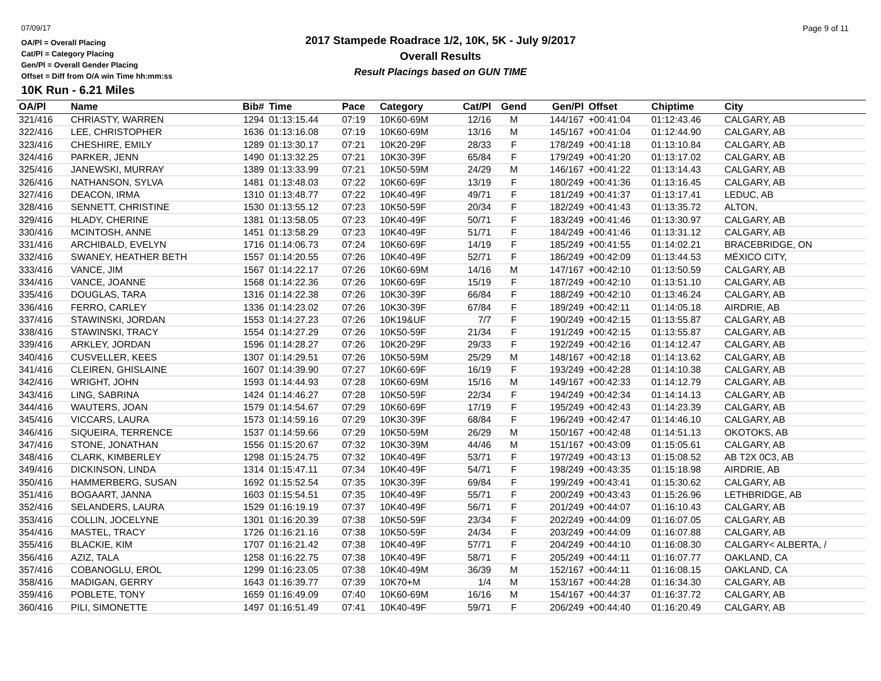07/09/17
OA/Pl = Overall Placing
Cat/Pl = Category Placing
Gen/Pl = Overall Gender Placing
Offset = Diff from O/A win Time hh:mm:ss
2017 Stampede Roadrace 1/2, 10K, 5K - July 9/2017
Overall Results
Result Placings based on GUN TIME
Page 9 of 11
10K Run - 6.21 Miles
| OA/Pl | Name | Bib# | Time | Pace | Category | Cat/Pl | Gend | Gen/Pl | Offset | Chiptime | City |
| --- | --- | --- | --- | --- | --- | --- | --- | --- | --- | --- | --- |
| 321/416 | CHRIASTY, WARREN | 1294 | 01:13:15.44 | 07:19 | 10K60-69M | 12/16 | M | 144/167 | +00:41:04 | 01:12:43.46 | CALGARY, AB |
| 322/416 | LEE, CHRISTOPHER | 1636 | 01:13:16.08 | 07:19 | 10K60-69M | 13/16 | M | 145/167 | +00:41:04 | 01:12:44.90 | CALGARY, AB |
| 323/416 | CHESHIRE, EMILY | 1289 | 01:13:30.17 | 07:21 | 10K20-29F | 28/33 | F | 178/249 | +00:41:18 | 01:13:10.84 | CALGARY, AB |
| 324/416 | PARKER, JENN | 1490 | 01:13:32.25 | 07:21 | 10K30-39F | 65/84 | F | 179/249 | +00:41:20 | 01:13:17.02 | CALGARY, AB |
| 325/416 | JANEWSKI, MURRAY | 1389 | 01:13:33.99 | 07:21 | 10K50-59M | 24/29 | M | 146/167 | +00:41:22 | 01:13:14.43 | CALGARY, AB |
| 326/416 | NATHANSON, SYLVA | 1481 | 01:13:48.03 | 07:22 | 10K60-69F | 13/19 | F | 180/249 | +00:41:36 | 01:13:16.45 | CALGARY, AB |
| 327/416 | DEACON, IRMA | 1310 | 01:13:48.77 | 07:22 | 10K40-49F | 49/71 | F | 181/249 | +00:41:37 | 01:13:17.41 | LEDUC, AB |
| 328/416 | SENNETT, CHRISTINE | 1530 | 01:13:55.12 | 07:23 | 10K50-59F | 20/34 | F | 182/249 | +00:41:43 | 01:13:35.72 | ALTON, |
| 329/416 | HLADY, CHERINE | 1381 | 01:13:58.05 | 07:23 | 10K40-49F | 50/71 | F | 183/249 | +00:41:46 | 01:13:30.97 | CALGARY, AB |
| 330/416 | MCINTOSH, ANNE | 1451 | 01:13:58.29 | 07:23 | 10K40-49F | 51/71 | F | 184/249 | +00:41:46 | 01:13:31.12 | CALGARY, AB |
| 331/416 | ARCHIBALD, EVELYN | 1716 | 01:14:06.73 | 07:24 | 10K60-69F | 14/19 | F | 185/249 | +00:41:55 | 01:14:02.21 | BRACEBRIDGE, ON |
| 332/416 | SWANEY, HEATHER BETH | 1557 | 01:14:20.55 | 07:26 | 10K40-49F | 52/71 | F | 186/249 | +00:42:09 | 01:13:44.53 | MÉXICO CITY, |
| 333/416 | VANCE, JIM | 1567 | 01:14:22.17 | 07:26 | 10K60-69M | 14/16 | M | 147/167 | +00:42:10 | 01:13:50.59 | CALGARY, AB |
| 334/416 | VANCE, JOANNE | 1568 | 01:14:22.36 | 07:26 | 10K60-69F | 15/19 | F | 187/249 | +00:42:10 | 01:13:51.10 | CALGARY, AB |
| 335/416 | DOUGLAS, TARA | 1316 | 01:14:22.38 | 07:26 | 10K30-39F | 66/84 | F | 188/249 | +00:42:10 | 01:13:46.24 | CALGARY, AB |
| 336/416 | FERRO, CARLEY | 1336 | 01:14:23.02 | 07:26 | 10K30-39F | 67/84 | F | 189/249 | +00:42:11 | 01:14:05.18 | AIRDRIE, AB |
| 337/416 | STAWINSKI, JORDAN | 1553 | 01:14:27.23 | 07:26 | 10K19&UF | 7/7 | F | 190/249 | +00:42:15 | 01:13:55.87 | CALGARY, AB |
| 338/416 | STAWINSKI, TRACY | 1554 | 01:14:27.29 | 07:26 | 10K50-59F | 21/34 | F | 191/249 | +00:42:15 | 01:13:55.87 | CALGARY, AB |
| 339/416 | ARKLEY, JORDAN | 1596 | 01:14:28.27 | 07:26 | 10K20-29F | 29/33 | F | 192/249 | +00:42:16 | 01:14:12.47 | CALGARY, AB |
| 340/416 | CUSVELLER, KEES | 1307 | 01:14:29.51 | 07:26 | 10K50-59M | 25/29 | M | 148/167 | +00:42:18 | 01:14:13.62 | CALGARY, AB |
| 341/416 | CLEIREN, GHISLAINE | 1607 | 01:14:39.90 | 07:27 | 10K60-69F | 16/19 | F | 193/249 | +00:42:28 | 01:14:10.38 | CALGARY, AB |
| 342/416 | WRIGHT, JOHN | 1593 | 01:14:44.93 | 07:28 | 10K60-69M | 15/16 | M | 149/167 | +00:42:33 | 01:14:12.79 | CALGARY, AB |
| 343/416 | LING, SABRINA | 1424 | 01:14:46.27 | 07:28 | 10K50-59F | 22/34 | F | 194/249 | +00:42:34 | 01:14:14.13 | CALGARY, AB |
| 344/416 | WAUTERS, JOAN | 1579 | 01:14:54.67 | 07:29 | 10K60-69F | 17/19 | F | 195/249 | +00:42:43 | 01:14:23.39 | CALGARY, AB |
| 345/416 | VICCARS, LAURA | 1573 | 01:14:59.16 | 07:29 | 10K30-39F | 68/84 | F | 196/249 | +00:42:47 | 01:14:46.10 | CALGARY, AB |
| 346/416 | SIQUEIRA, TERRENCE | 1537 | 01:14:59.66 | 07:29 | 10K50-59M | 26/29 | M | 150/167 | +00:42:48 | 01:14:51.13 | OKOTOKS, AB |
| 347/416 | STONE, JONATHAN | 1556 | 01:15:20.67 | 07:32 | 10K30-39M | 44/46 | M | 151/167 | +00:43:09 | 01:15:05.61 | CALGARY, AB |
| 348/416 | CLARK, KIMBERLEY | 1298 | 01:15:24.75 | 07:32 | 10K40-49F | 53/71 | F | 197/249 | +00:43:13 | 01:15:08.52 | AB T2X 0C3, AB |
| 349/416 | DICKINSON, LINDA | 1314 | 01:15:47.11 | 07:34 | 10K40-49F | 54/71 | F | 198/249 | +00:43:35 | 01:15:18.98 | AIRDRIE, AB |
| 350/416 | HAMMERBERG, SUSAN | 1692 | 01:15:52.54 | 07:35 | 10K30-39F | 69/84 | F | 199/249 | +00:43:41 | 01:15:30.62 | CALGARY, AB |
| 351/416 | BOGAART, JANNA | 1603 | 01:15:54.51 | 07:35 | 10K40-49F | 55/71 | F | 200/249 | +00:43:43 | 01:15:26.96 | LETHBRIDGE, AB |
| 352/416 | SELANDERS, LAURA | 1529 | 01:16:19.19 | 07:37 | 10K40-49F | 56/71 | F | 201/249 | +00:44:07 | 01:16:10.43 | CALGARY, AB |
| 353/416 | COLLIN, JOCELYNE | 1301 | 01:16:20.39 | 07:38 | 10K50-59F | 23/34 | F | 202/249 | +00:44:09 | 01:16:07.05 | CALGARY, AB |
| 354/416 | MASTEL, TRACY | 1726 | 01:16:21.16 | 07:38 | 10K50-59F | 24/34 | F | 203/249 | +00:44:09 | 01:16:07.88 | CALGARY, AB |
| 355/416 | BLACKIE, KIM | 1707 | 01:16:21.42 | 07:38 | 10K40-49F | 57/71 | F | 204/249 | +00:44:10 | 01:16:08.30 | CALGARY< ALBERTA, / |
| 356/416 | AZIZ, TALA | 1258 | 01:16:22.75 | 07:38 | 10K40-49F | 58/71 | F | 205/249 | +00:44:11 | 01:16:07.77 | OAKLAND, CA |
| 357/416 | COBANOGLU, EROL | 1299 | 01:16:23.05 | 07:38 | 10K40-49M | 36/39 | M | 152/167 | +00:44:11 | 01:16:08.15 | OAKLAND, CA |
| 358/416 | MADIGAN, GERRY | 1643 | 01:16:39.77 | 07:39 | 10K70+M | 1/4 | M | 153/167 | +00:44:28 | 01:16:34.30 | CALGARY, AB |
| 359/416 | POBLETE, TONY | 1659 | 01:16:49.09 | 07:40 | 10K60-69M | 16/16 | M | 154/167 | +00:44:37 | 01:16:37.72 | CALGARY, AB |
| 360/416 | PILI, SIMONETTE | 1497 | 01:16:51.49 | 07:41 | 10K40-49F | 59/71 | F | 206/249 | +00:44:40 | 01:16:20.49 | CALGARY, AB |